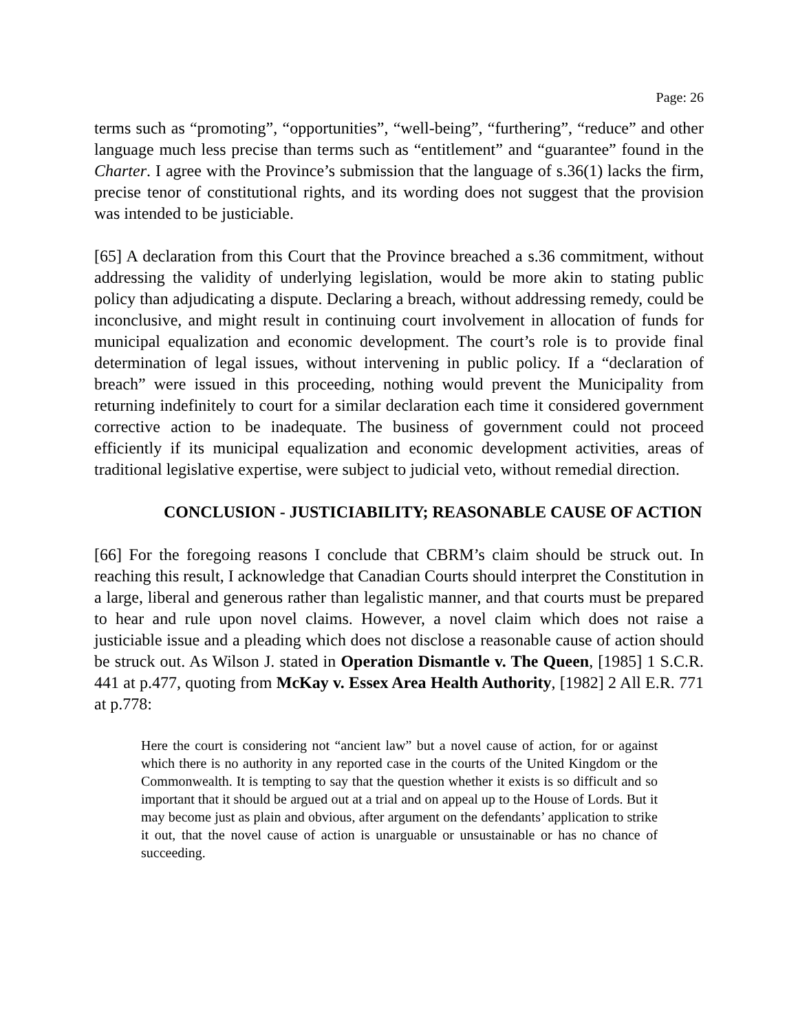Page: 26
terms such as “promoting”, “opportunities”, “well-being”, “furthering”, “reduce” and other language much less precise than terms such as “entitlement” and “guarantee” found in the Charter. I agree with the Province’s submission that the language of s.36(1) lacks the firm, precise tenor of constitutional rights, and its wording does not suggest that the provision was intended to be justiciable.
[65] A declaration from this Court that the Province breached a s.36 commitment, without addressing the validity of underlying legislation, would be more akin to stating public policy than adjudicating a dispute. Declaring a breach, without addressing remedy, could be inconclusive, and might result in continuing court involvement in allocation of funds for municipal equalization and economic development. The court’s role is to provide final determination of legal issues, without intervening in public policy. If a “declaration of breach” were issued in this proceeding, nothing would prevent the Municipality from returning indefinitely to court for a similar declaration each time it considered government corrective action to be inadequate. The business of government could not proceed efficiently if its municipal equalization and economic development activities, areas of traditional legislative expertise, were subject to judicial veto, without remedial direction.
CONCLUSION - JUSTICIABILITY; REASONABLE CAUSE OF ACTION
[66] For the foregoing reasons I conclude that CBRM’s claim should be struck out. In reaching this result, I acknowledge that Canadian Courts should interpret the Constitution in a large, liberal and generous rather than legalistic manner, and that courts must be prepared to hear and rule upon novel claims. However, a novel claim which does not raise a justiciable issue and a pleading which does not disclose a reasonable cause of action should be struck out. As Wilson J. stated in Operation Dismantle v. The Queen, [1985] 1 S.C.R. 441 at p.477, quoting from McKay v. Essex Area Health Authority, [1982] 2 All E.R. 771 at p.778:
Here the court is considering not “ancient law” but a novel cause of action, for or against which there is no authority in any reported case in the courts of the United Kingdom or the Commonwealth. It is tempting to say that the question whether it exists is so difficult and so important that it should be argued out at a trial and on appeal up to the House of Lords. But it may become just as plain and obvious, after argument on the defendants’ application to strike it out, that the novel cause of action is unarguable or unsustainable or has no chance of succeeding.